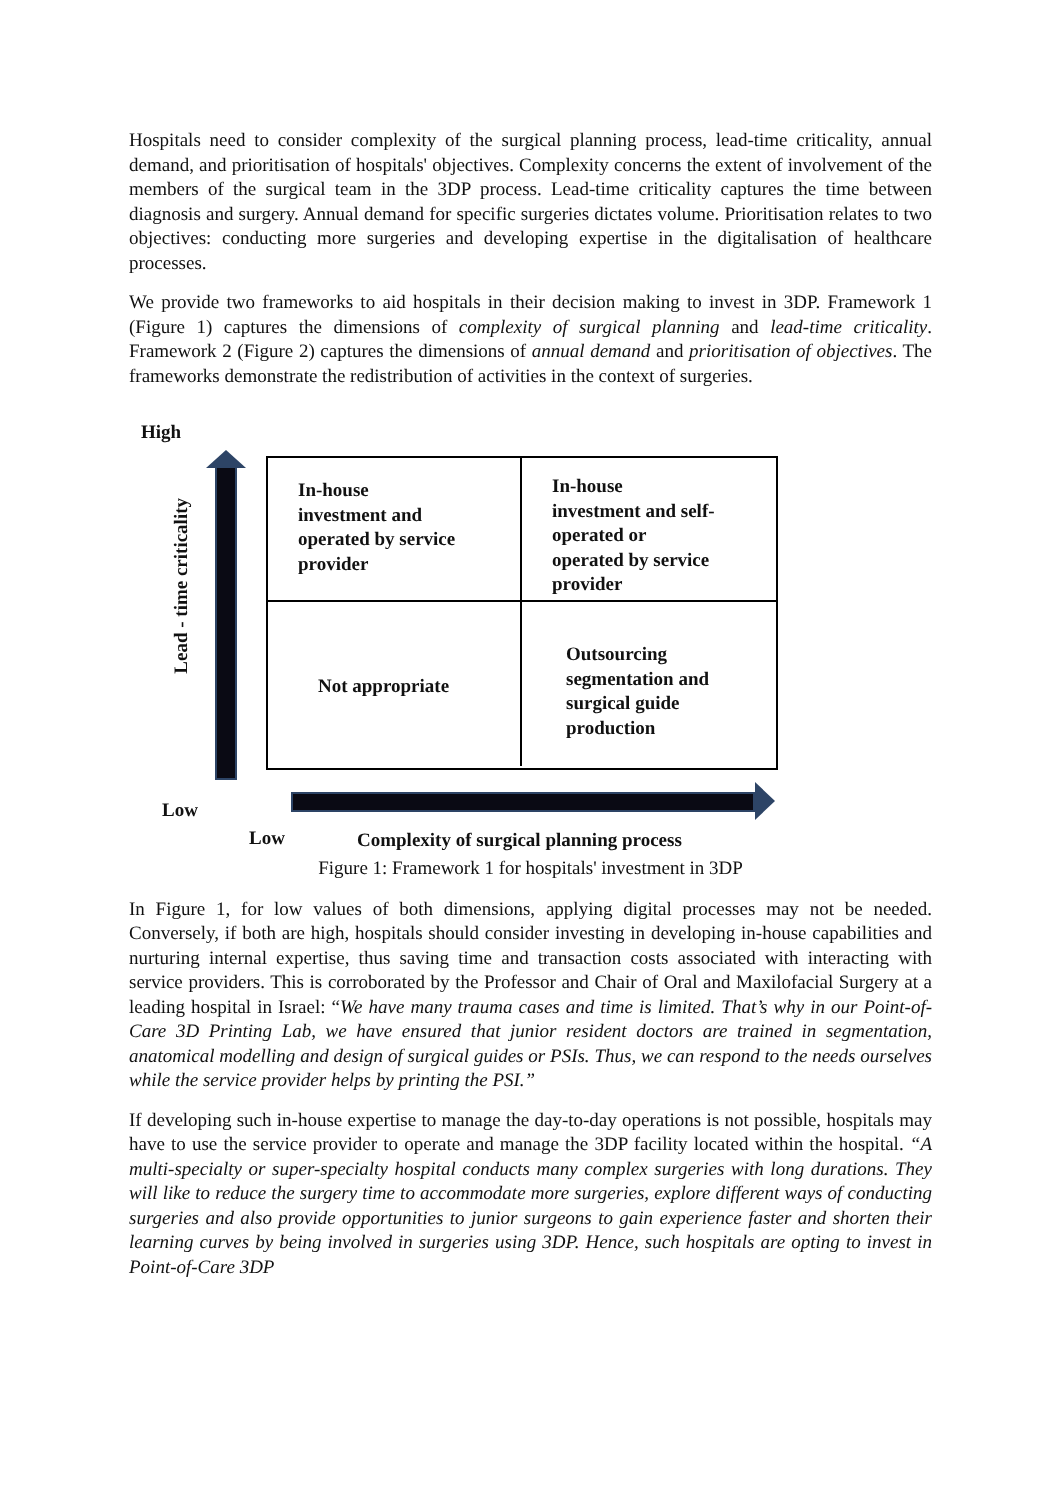Hospitals need to consider complexity of the surgical planning process, lead-time criticality, annual demand, and prioritisation of hospitals' objectives. Complexity concerns the extent of involvement of the members of the surgical team in the 3DP process. Lead-time criticality captures the time between diagnosis and surgery. Annual demand for specific surgeries dictates volume. Prioritisation relates to two objectives: conducting more surgeries and developing expertise in the digitalisation of healthcare processes.
We provide two frameworks to aid hospitals in their decision making to invest in 3DP. Framework 1 (Figure 1) captures the dimensions of complexity of surgical planning and lead-time criticality. Framework 2 (Figure 2) captures the dimensions of annual demand and prioritisation of objectives. The frameworks demonstrate the redistribution of activities in the context of surgeries.
High
Lead - time criticality
In-house
investment and
operated by service
provider
In-house
investment and self-
operated or
operated by service
provider
Not appropriate
Outsourcing
segmentation and
surgical guide
production
Low
Low
Complexity of surgical planning process
Figure 1: Framework 1 for hospitals' investment in 3DP
In Figure 1, for low values of both dimensions, applying digital processes may not be needed. Conversely, if both are high, hospitals should consider investing in developing in-house capabilities and nurturing internal expertise, thus saving time and transaction costs associated with interacting with service providers. This is corroborated by the Professor and Chair of Oral and Maxilofacial Surgery at a leading hospital in Israel: “We have many trauma cases and time is limited. That’s why in our Point-of-Care 3D Printing Lab, we have ensured that junior resident doctors are trained in segmentation, anatomical modelling and design of surgical guides or PSIs. Thus, we can respond to the needs ourselves while the service provider helps by printing the PSI.”
If developing such in-house expertise to manage the day-to-day operations is not possible, hospitals may have to use the service provider to operate and manage the 3DP facility located within the hospital. “A multi-specialty or super-specialty hospital conducts many complex surgeries with long durations. They will like to reduce the surgery time to accommodate more surgeries, explore different ways of conducting surgeries and also provide opportunities to junior surgeons to gain experience faster and shorten their learning curves by being involved in surgeries using 3DP. Hence, such hospitals are opting to invest in Point-of-Care 3DP